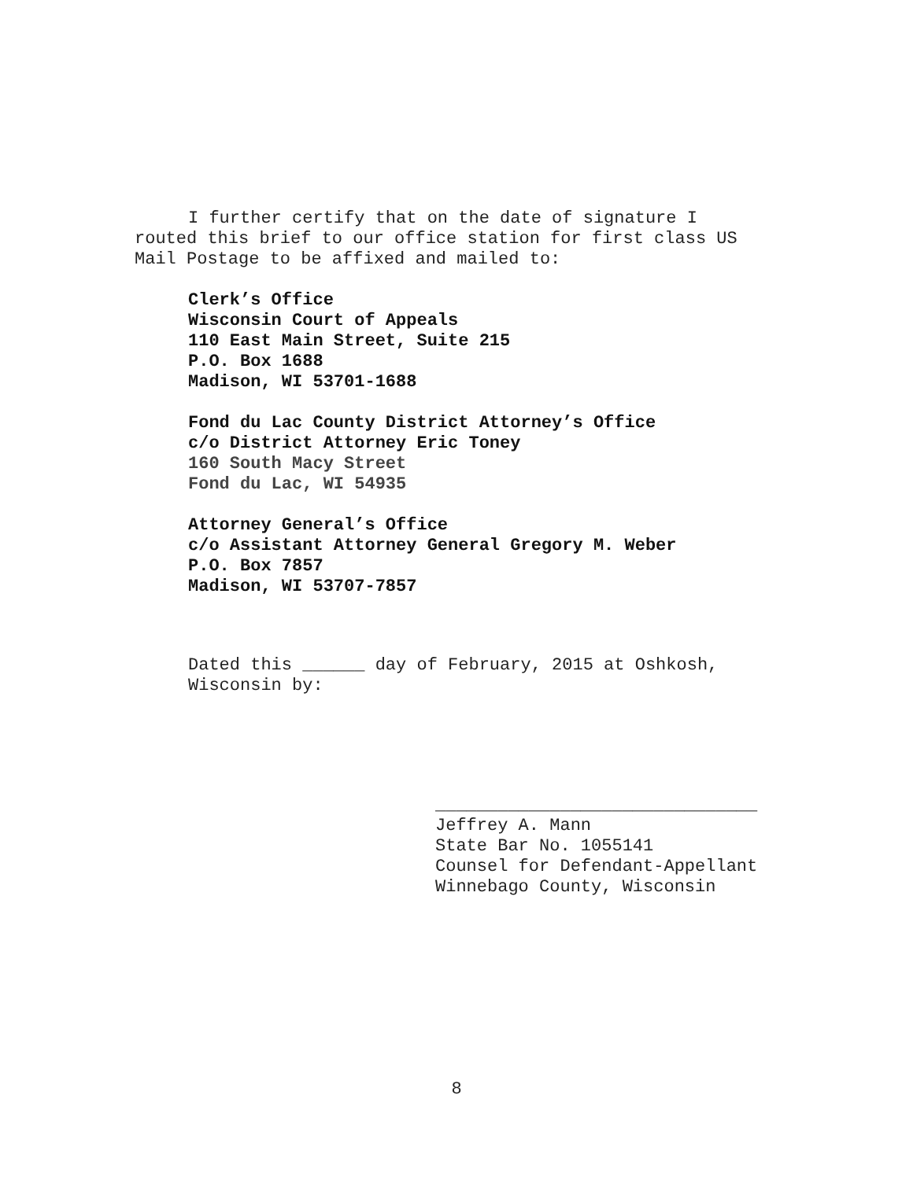I further certify that on the date of signature I routed this brief to our office station for first class US Mail Postage to be affixed and mailed to:
Clerk’s Office
Wisconsin Court of Appeals
110 East Main Street, Suite 215
P.O. Box 1688
Madison, WI 53701-1688
Fond du Lac County District Attorney’s Office
c/o District Attorney Eric Toney
160 South Macy Street
Fond du Lac, WI 54935
Attorney General’s Office
c/o Assistant Attorney General Gregory M. Weber
P.O. Box 7857
Madison, WI 53707-7857
Dated this ______ day of February, 2015 at Oshkosh,
Wisconsin by:
_______________________________
Jeffrey A. Mann
State Bar No. 1055141
Counsel for Defendant-Appellant
Winnebago County, Wisconsin
8